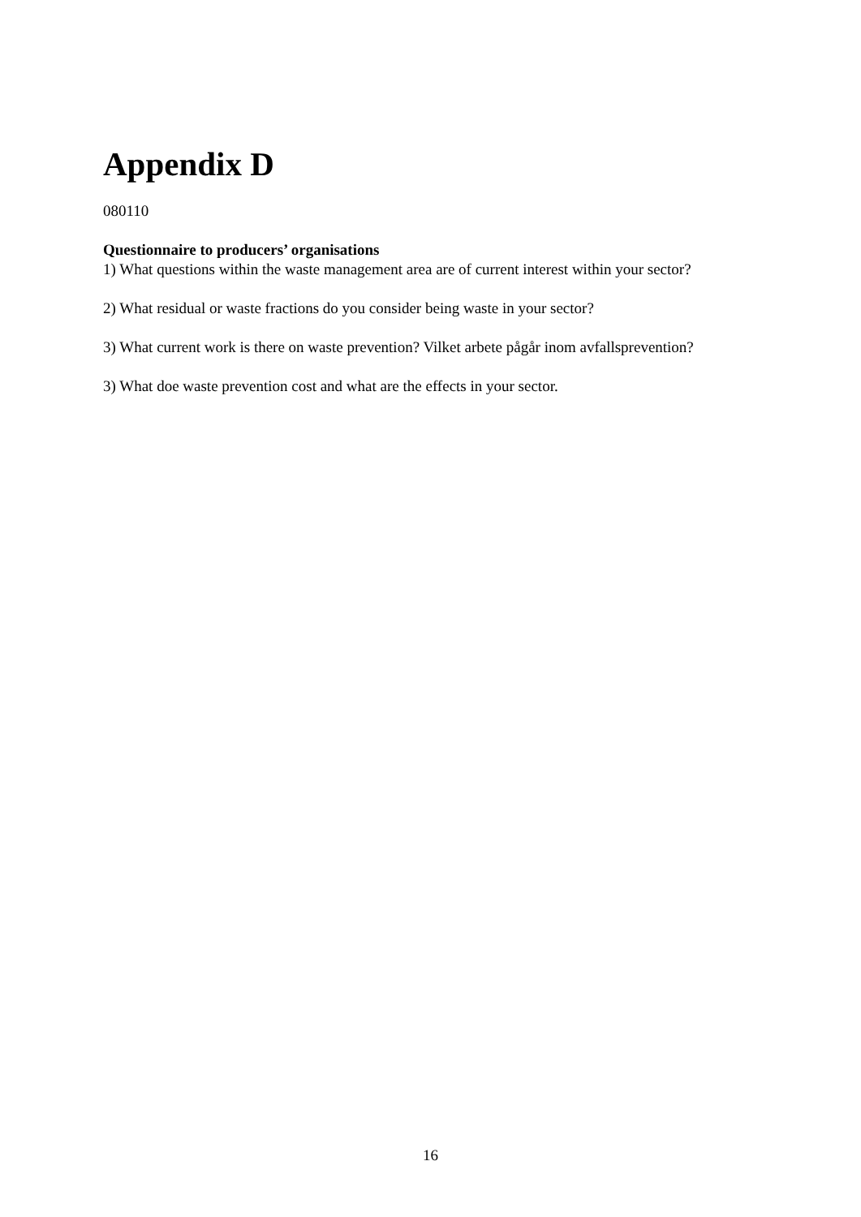Appendix D
080110
Questionnaire to producers’ organisations
1) What questions within the waste management area are of current interest within your sector?
2) What residual or waste fractions do you consider being waste in your sector?
3) What current work is there on waste prevention? Vilket arbete pågår inom avfallsprevention?
3) What doe waste prevention cost and what are the effects in your sector.
16